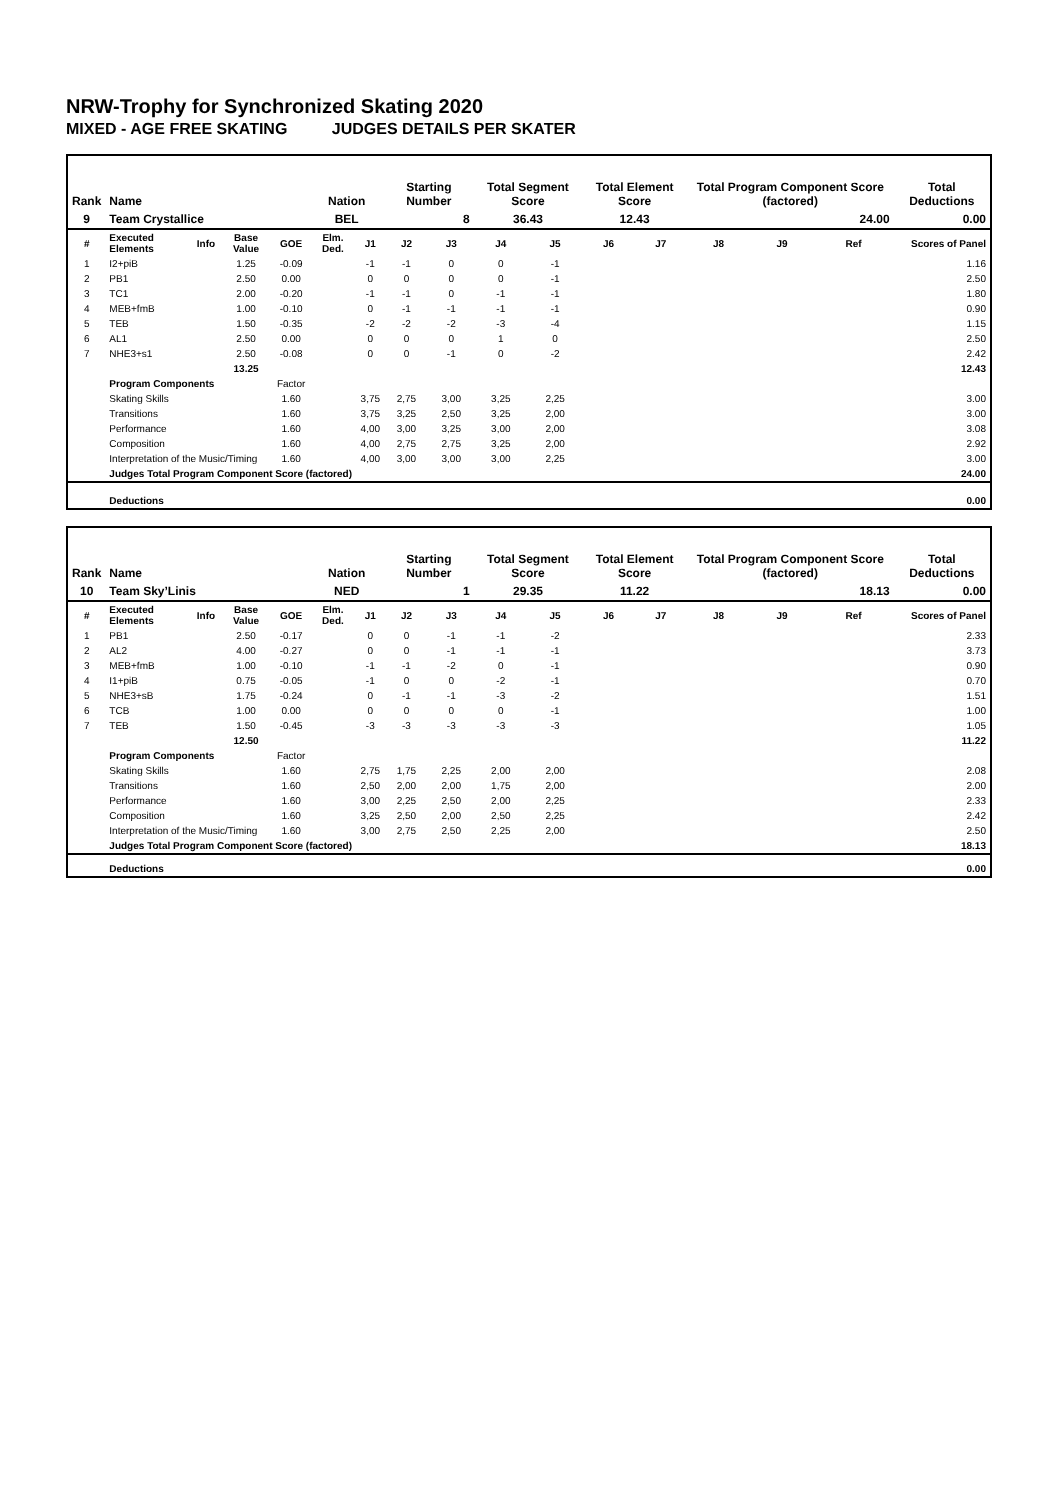NRW-Trophy for Synchronized Skating 2020
MIXED - AGE FREE SKATING JUDGES DETAILS PER SKATER
| Rank | Name | | | | Nation | | Starting Number | | Total Segment Score | | Total Element Score | | Total Program Component Score (factored) | | | Total Deductions |
| --- | --- | --- | --- | --- | --- | --- | --- | --- | --- | --- | --- | --- | --- | --- | --- | --- |
| 9 | Team Crystallice | | | | BEL | | 8 | | 36.43 | | 12.43 | | 24.00 | | | 0.00 |
| # | Executed Elements | Info | Base Value | GOE | Elm. Ded. | J1 | J2 | J3 | J4 | J5 | J6 | J7 | J8 | J9 | Ref | Scores of Panel |
| 1 | I2+piB | | 1.25 | -0.09 | | -1 | -1 | 0 | 0 | -1 | | | | | | 1.16 |
| 2 | PB1 | | 2.50 | 0.00 | | 0 | 0 | 0 | 0 | -1 | | | | | | 2.50 |
| 3 | TC1 | | 2.00 | -0.20 | | -1 | -1 | 0 | -1 | -1 | | | | | | 1.80 |
| 4 | MEB+fmB | | 1.00 | -0.10 | | 0 | -1 | -1 | -1 | -1 | | | | | | 0.90 |
| 5 | TEB | | 1.50 | -0.35 | | -2 | -2 | -2 | -3 | -4 | | | | | | 1.15 |
| 6 | AL1 | | 2.50 | 0.00 | | 0 | 0 | 0 | 1 | 0 | | | | | | 2.50 |
| 7 | NHE3+s1 | | 2.50 | -0.08 | | 0 | 0 | -1 | 0 | -2 | | | | | | 2.42 |
| | | | 13.25 | | | | | | | | | | | | | 12.43 |
| | Program Components | | | Factor | | | | | | | | | | | | |
| | Skating Skills | | | 1.60 | | 3,75 | 2,75 | 3,00 | 3,25 | 2,25 | | | | | | 3.00 |
| | Transitions | | | 1.60 | | 3,75 | 3,25 | 2,50 | 3,25 | 2,00 | | | | | | 3.00 |
| | Performance | | | 1.60 | | 4,00 | 3,00 | 3,25 | 3,00 | 2,00 | | | | | | 3.08 |
| | Composition | | | 1.60 | | 4,00 | 2,75 | 2,75 | 3,25 | 2,00 | | | | | | 2.92 |
| | Interpretation of the Music/Timing | | | 1.60 | | 4,00 | 3,00 | 3,00 | 3,00 | 2,25 | | | | | | 3.00 |
| | Judges Total Program Component Score (factored) | | | | | | | | | | | | | | | 24.00 |
| | Deductions | | | | | | | | | | | | | | | 0.00 |
| Rank | Name | | | | Nation | | Starting Number | | Total Segment Score | | Total Element Score | | Total Program Component Score (factored) | | | Total Deductions |
| --- | --- | --- | --- | --- | --- | --- | --- | --- | --- | --- | --- | --- | --- | --- | --- | --- |
| 10 | Team Sky’Linis | | | | NED | | 1 | | 29.35 | | 11.22 | | 18.13 | | | 0.00 |
| # | Executed Elements | Info | Base Value | GOE | Elm. Ded. | J1 | J2 | J3 | J4 | J5 | J6 | J7 | J8 | J9 | Ref | Scores of Panel |
| 1 | PB1 | | 2.50 | -0.17 | | 0 | 0 | -1 | -1 | -2 | | | | | | 2.33 |
| 2 | AL2 | | 4.00 | -0.27 | | 0 | 0 | -1 | -1 | -1 | | | | | | 3.73 |
| 3 | MEB+fmB | | 1.00 | -0.10 | | -1 | -1 | -2 | 0 | -1 | | | | | | 0.90 |
| 4 | I1+piB | | 0.75 | -0.05 | | -1 | 0 | 0 | -2 | -1 | | | | | | 0.70 |
| 5 | NHE3+sB | | 1.75 | -0.24 | | 0 | -1 | -1 | -3 | -2 | | | | | | 1.51 |
| 6 | TCB | | 1.00 | 0.00 | | 0 | 0 | 0 | 0 | -1 | | | | | | 1.00 |
| 7 | TEB | | 1.50 | -0.45 | | -3 | -3 | -3 | -3 | -3 | | | | | | 1.05 |
| | | | 12.50 | | | | | | | | | | | | | 11.22 |
| | Program Components | | | Factor | | | | | | | | | | | | |
| | Skating Skills | | | 1.60 | | 2,75 | 1,75 | 2,25 | 2,00 | 2,00 | | | | | | 2.08 |
| | Transitions | | | 1.60 | | 2,50 | 2,00 | 2,00 | 1,75 | 2,00 | | | | | | 2.00 |
| | Performance | | | 1.60 | | 3,00 | 2,25 | 2,50 | 2,00 | 2,25 | | | | | | 2.33 |
| | Composition | | | 1.60 | | 3,25 | 2,50 | 2,00 | 2,50 | 2,25 | | | | | | 2.42 |
| | Interpretation of the Music/Timing | | | 1.60 | | 3,00 | 2,75 | 2,50 | 2,25 | 2,00 | | | | | | 2.50 |
| | Judges Total Program Component Score (factored) | | | | | | | | | | | | | | | 18.13 |
| | Deductions | | | | | | | | | | | | | | | 0.00 |